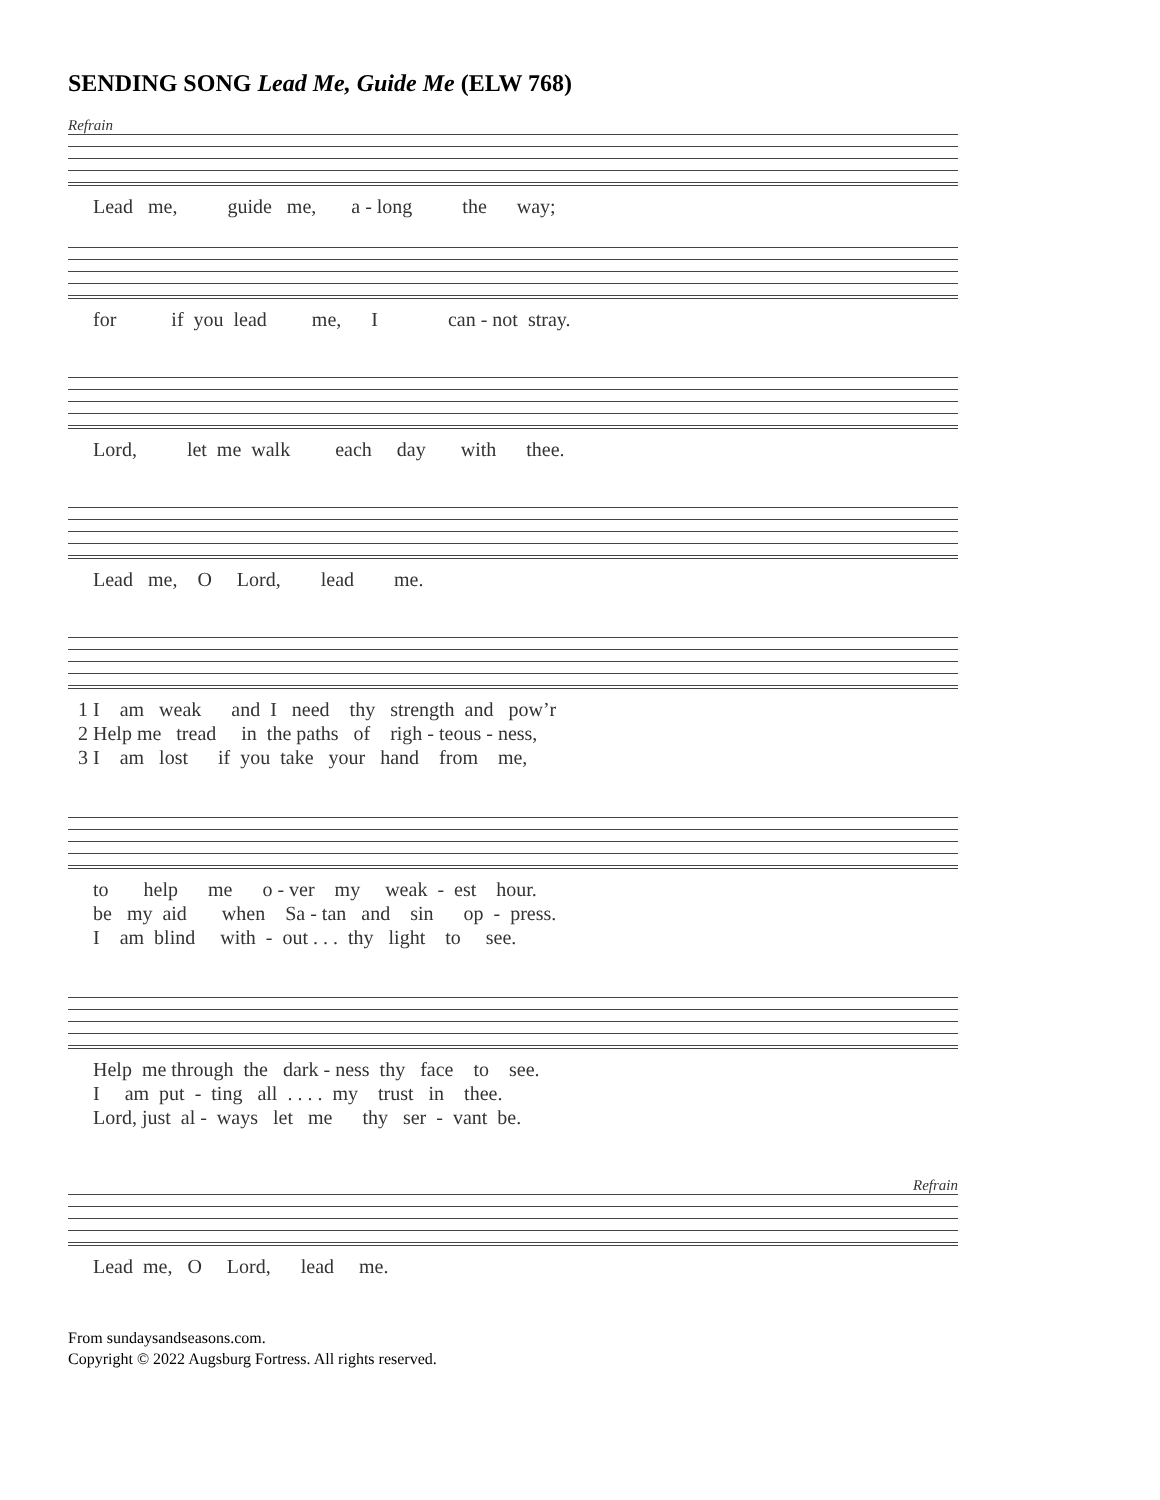SENDING SONG Lead Me, Guide Me (ELW 768)
Refrain
Lead me, guide me, a - long the way;
for if you lead me, I can - not stray.
Lord, let me walk each day with thee.
Lead me, O Lord, lead me.
1 I am weak and I need thy strength and pow’r 2 Help me tread in the paths of righ - teous - ness, 3 I am lost if you take your hand from me,
to help me o - ver my weak - est hour. be my aid when Sa - tan and sin op - press. I am blind with - out . . . thy light to see.
Help me through the dark - ness thy face to see. I am put - ting all . . . . my trust in thee. Lord, just al - ways let me thy ser - vant be.
Refrain
Lead me, O Lord, lead me.
From sundaysandseasons.com.
Copyright © 2022 Augsburg Fortress. All rights reserved.